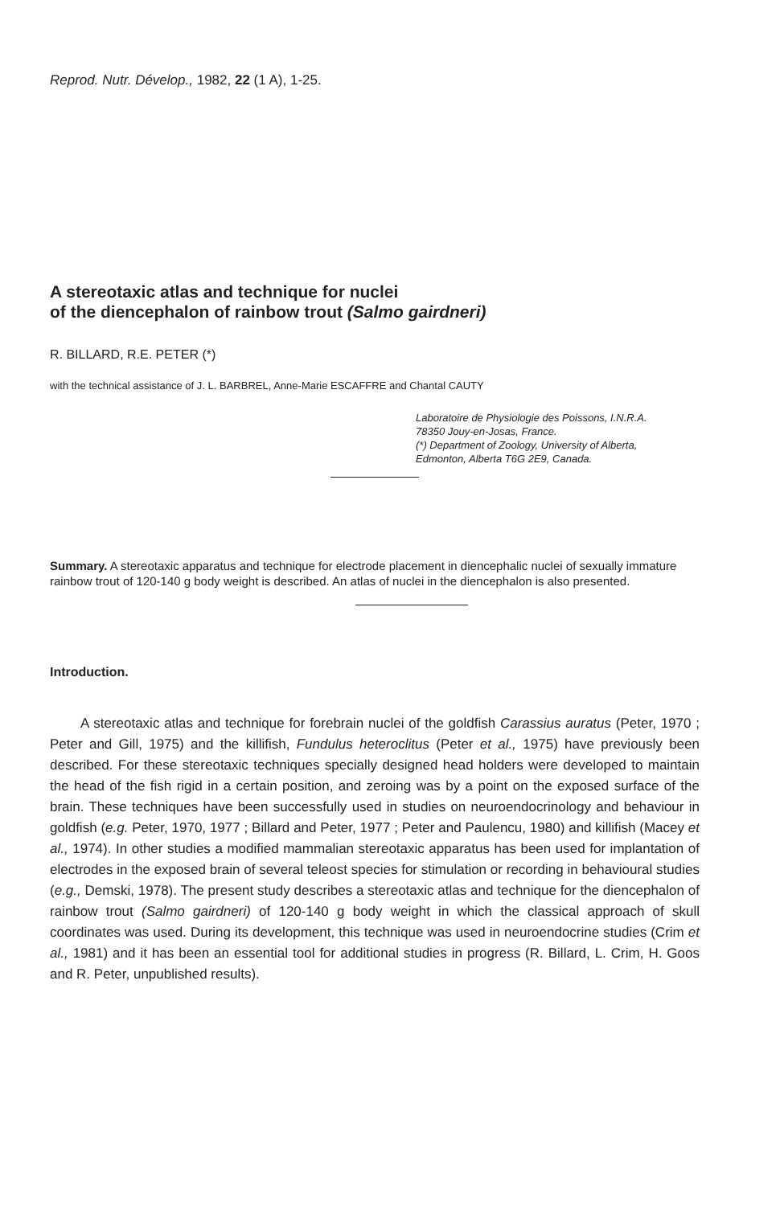Reprod. Nutr. Dévelop., 1982, 22 (1 A), 1-25.
A stereotaxic atlas and technique for nuclei
of the diencephalon of rainbow trout (Salmo gairdneri)
R. BILLARD, R.E. PETER (*)
with the technical assistance of J. L. BARBREL, Anne-Marie ESCAFFRE and Chantal CAUTY
Laboratoire de Physiologie des Poissons, I.N.R.A.
78350 Jouy-en-Josas, France.
(*) Department of Zoology, University of Alberta,
Edmonton, Alberta T6G 2E9, Canada.
Summary. A stereotaxic apparatus and technique for electrode placement in diencephalic nuclei of sexually immature rainbow trout of 120-140 g body weight is described. An atlas of nuclei in the diencephalon is also presented.
Introduction.
A stereotaxic atlas and technique for forebrain nuclei of the goldfish Carassius auratus (Peter, 1970 ; Peter and Gill, 1975) and the killifish, Fundulus heteroclitus (Peter et al., 1975) have previously been described. For these stereotaxic techniques specially designed head holders were developed to maintain the head of the fish rigid in a certain position, and zeroing was by a point on the exposed surface of the brain. These techniques have been successfully used in studies on neuroendocrinology and behaviour in goldfish (e.g. Peter, 1970, 1977 ; Billard and Peter, 1977 ; Peter and Paulencu, 1980) and killifish (Macey et al., 1974). In other studies a modified mammalian stereotaxic apparatus has been used for implantation of electrodes in the exposed brain of several teleost species for stimulation or recording in behavioural studies (e.g., Demski, 1978). The present study describes a stereotaxic atlas and technique for the diencephalon of rainbow trout (Salmo gairdneri) of 120-140 g body weight in which the classical approach of skull coordinates was used. During its development, this technique was used in neuroendocrine studies (Crim et al., 1981) and it has been an essential tool for additional studies in progress (R. Billard, L. Crim, H. Goos and R. Peter, unpublished results).